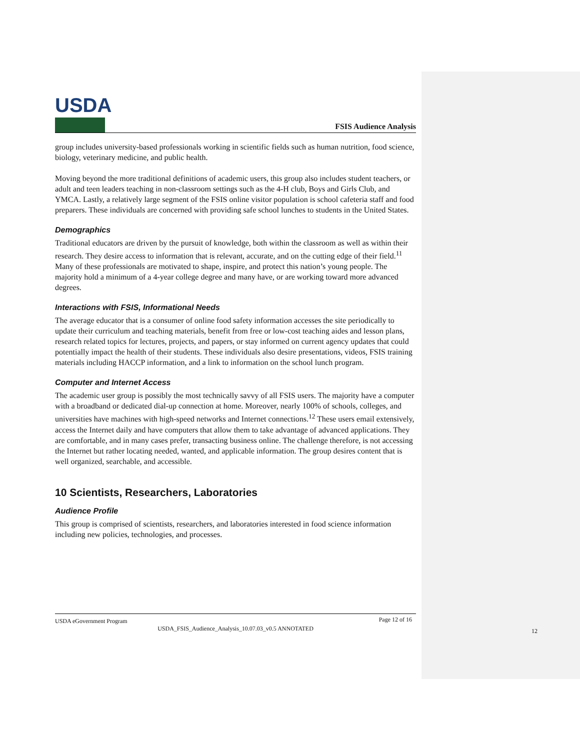USDA
FSIS Audience Analysis
group includes university-based professionals working in scientific fields such as human nutrition, food science, biology, veterinary medicine, and public health.
Moving beyond the more traditional definitions of academic users, this group also includes student teachers, or adult and teen leaders teaching in non-classroom settings such as the 4-H club, Boys and Girls Club, and YMCA. Lastly, a relatively large segment of the FSIS online visitor population is school cafeteria staff and food preparers. These individuals are concerned with providing safe school lunches to students in the United States.
Demographics
Traditional educators are driven by the pursuit of knowledge, both within the classroom as well as within their research. They desire access to information that is relevant, accurate, and on the cutting edge of their field.<sup>11</sup> Many of these professionals are motivated to shape, inspire, and protect this nation’s young people. The majority hold a minimum of a 4-year college degree and many have, or are working toward more advanced degrees.
Interactions with FSIS, Informational Needs
The average educator that is a consumer of online food safety information accesses the site periodically to update their curriculum and teaching materials, benefit from free or low-cost teaching aides and lesson plans, research related topics for lectures, projects, and papers, or stay informed on current agency updates that could potentially impact the health of their students. These individuals also desire presentations, videos, FSIS training materials including HACCP information, and a link to information on the school lunch program.
Computer and Internet Access
The academic user group is possibly the most technically savvy of all FSIS users. The majority have a computer with a broadband or dedicated dial-up connection at home. Moreover, nearly 100% of schools, colleges, and universities have machines with high-speed networks and Internet connections.<sup>12</sup> These users email extensively, access the Internet daily and have computers that allow them to take advantage of advanced applications. They are comfortable, and in many cases prefer, transacting business online. The challenge therefore, is not accessing the Internet but rather locating needed, wanted, and applicable information. The group desires content that is well organized, searchable, and accessible.
10 Scientists, Researchers, Laboratories
Audience Profile
This group is comprised of scientists, researchers, and laboratories interested in food science information including new policies, technologies, and processes.
USDA eGovernment Program Page 12 of 16
USDA_FSIS_Audience_Analysis_10.07.03_v0.5 ANNOTATED
12